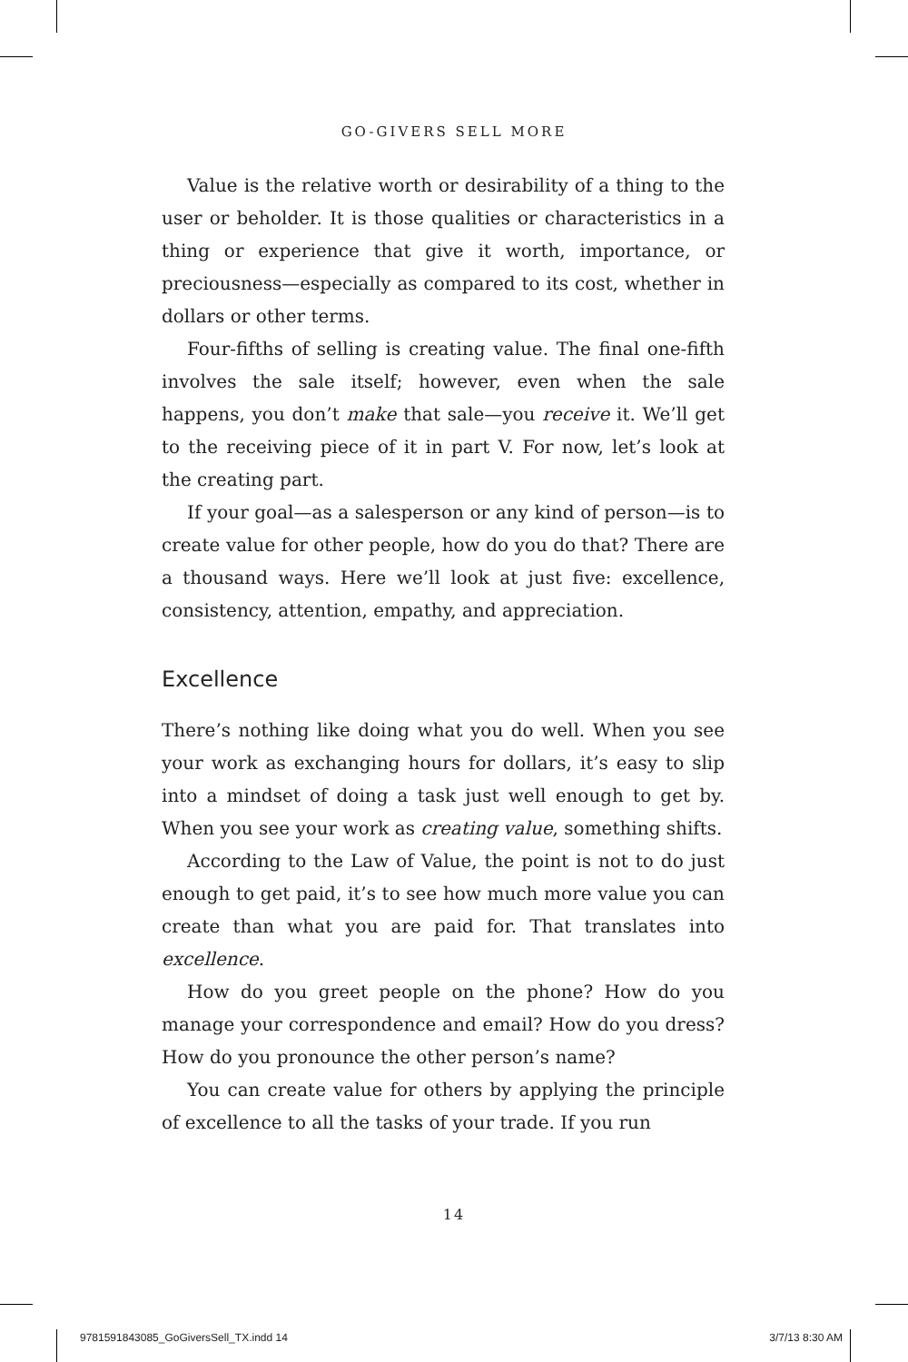GO-GIVERS SELL MORE
Value is the relative worth or desirability of a thing to the user or beholder. It is those qualities or characteristics in a thing or experience that give it worth, importance, or preciousness—especially as compared to its cost, whether in dollars or other terms.
Four-fifths of selling is creating value. The final one-fifth involves the sale itself; however, even when the sale happens, you don’t make that sale—you receive it. We’ll get to the receiving piece of it in part V. For now, let’s look at the creating part.
If your goal—as a salesperson or any kind of person—is to create value for other people, how do you do that? There are a thousand ways. Here we’ll look at just five: excellence, consistency, attention, empathy, and appreciation.
Excellence
There’s nothing like doing what you do well. When you see your work as exchanging hours for dollars, it’s easy to slip into a mindset of doing a task just well enough to get by. When you see your work as creating value, something shifts.
According to the Law of Value, the point is not to do just enough to get paid, it’s to see how much more value you can create than what you are paid for. That translates into excellence.
How do you greet people on the phone? How do you manage your correspondence and email? How do you dress? How do you pronounce the other person’s name?
You can create value for others by applying the principle of excellence to all the tasks of your trade. If you run
14
9781591843085_GoGiversSell_TX.indd 14 3/7/13 8:30 AM